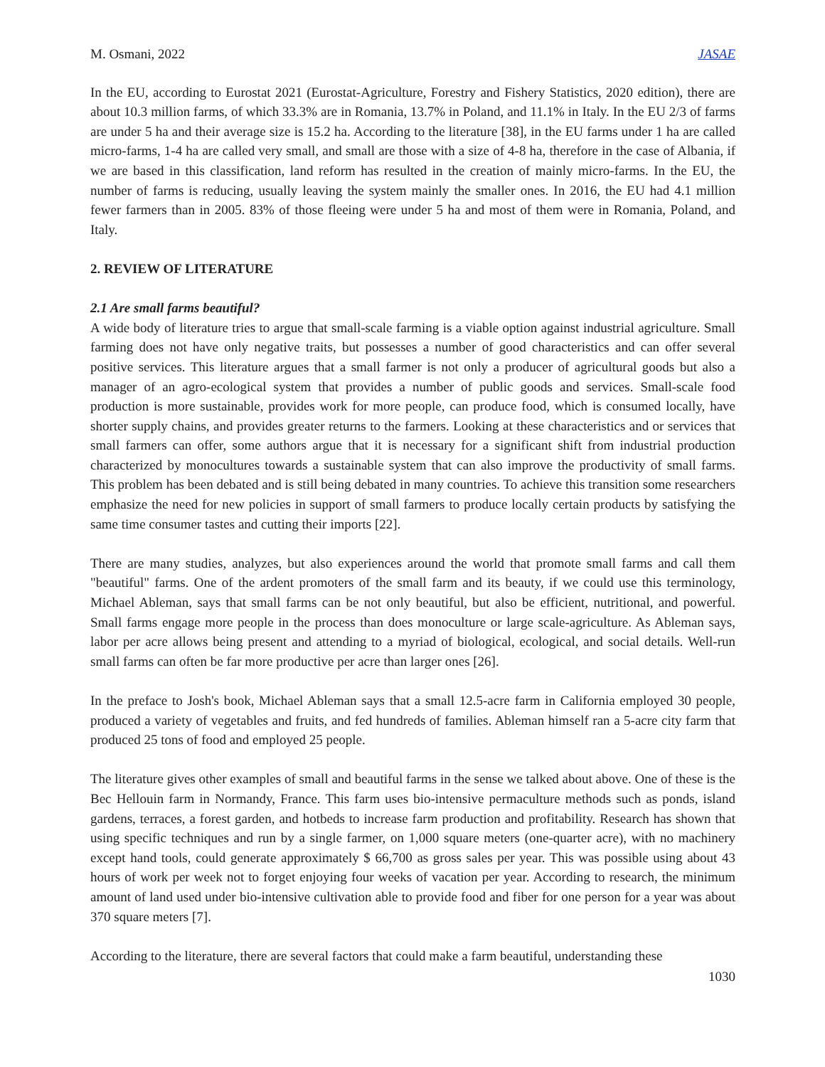M. Osmani, 2022 JASAE
In the EU, according to Eurostat 2021 (Eurostat-Agriculture, Forestry and Fishery Statistics, 2020 edition), there are about 10.3 million farms, of which 33.3% are in Romania, 13.7% in Poland, and 11.1% in Italy. In the EU 2/3 of farms are under 5 ha and their average size is 15.2 ha. According to the literature [38], in the EU farms under 1 ha are called micro-farms, 1-4 ha are called very small, and small are those with a size of 4-8 ha, therefore in the case of Albania, if we are based in this classification, land reform has resulted in the creation of mainly micro-farms. In the EU, the number of farms is reducing, usually leaving the system mainly the smaller ones. In 2016, the EU had 4.1 million fewer farmers than in 2005. 83% of those fleeing were under 5 ha and most of them were in Romania, Poland, and Italy.
2. REVIEW OF LITERATURE
2.1 Are small farms beautiful?
A wide body of literature tries to argue that small-scale farming is a viable option against industrial agriculture. Small farming does not have only negative traits, but possesses a number of good characteristics and can offer several positive services. This literature argues that a small farmer is not only a producer of agricultural goods but also a manager of an agro-ecological system that provides a number of public goods and services. Small-scale food production is more sustainable, provides work for more people, can produce food, which is consumed locally, have shorter supply chains, and provides greater returns to the farmers. Looking at these characteristics and or services that small farmers can offer, some authors argue that it is necessary for a significant shift from industrial production characterized by monocultures towards a sustainable system that can also improve the productivity of small farms. This problem has been debated and is still being debated in many countries. To achieve this transition some researchers emphasize the need for new policies in support of small farmers to produce locally certain products by satisfying the same time consumer tastes and cutting their imports [22].
There are many studies, analyzes, but also experiences around the world that promote small farms and call them "beautiful" farms. One of the ardent promoters of the small farm and its beauty, if we could use this terminology, Michael Ableman, says that small farms can be not only beautiful, but also be efficient, nutritional, and powerful. Small farms engage more people in the process than does monoculture or large scale-agriculture. As Ableman says, labor per acre allows being present and attending to a myriad of biological, ecological, and social details. Well-run small farms can often be far more productive per acre than larger ones [26].
In the preface to Josh's book, Michael Ableman says that a small 12.5-acre farm in California employed 30 people, produced a variety of vegetables and fruits, and fed hundreds of families. Ableman himself ran a 5-acre city farm that produced 25 tons of food and employed 25 people.
The literature gives other examples of small and beautiful farms in the sense we talked about above. One of these is the Bec Hellouin farm in Normandy, France. This farm uses bio-intensive permaculture methods such as ponds, island gardens, terraces, a forest garden, and hotbeds to increase farm production and profitability. Research has shown that using specific techniques and run by a single farmer, on 1,000 square meters (one-quarter acre), with no machinery except hand tools, could generate approximately $ 66,700 as gross sales per year. This was possible using about 43 hours of work per week not to forget enjoying four weeks of vacation per year. According to research, the minimum amount of land used under bio-intensive cultivation able to provide food and fiber for one person for a year was about 370 square meters [7].
According to the literature, there are several factors that could make a farm beautiful, understanding these
1030